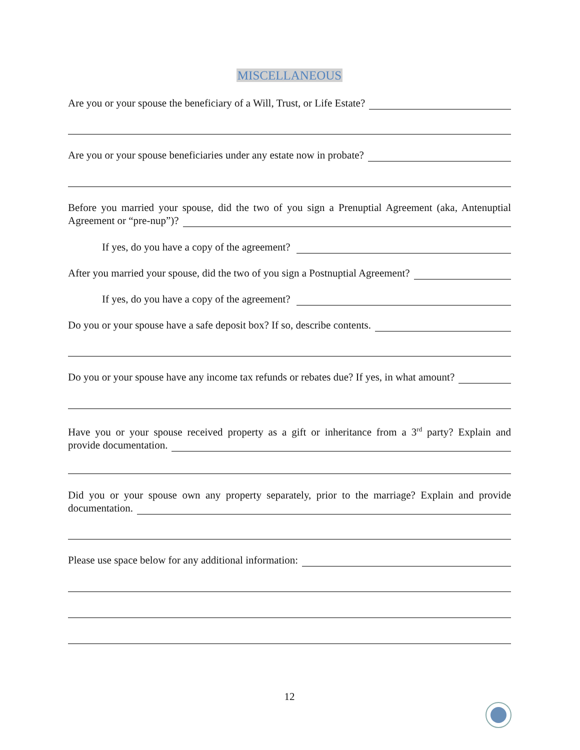MISCELLANEOUS
Are you or your spouse the beneficiary of a Will, Trust, or Life Estate?
Are you or your spouse beneficiaries under any estate now in probate?
Before you married your spouse, did the two of you sign a Prenuptial Agreement (aka, Antenuptial
Agreement or “pre-nup”)?
If yes, do you have a copy of the agreement?
After you married your spouse, did the two of you sign a Postnuptial Agreement?
If yes, do you have a copy of the agreement?
Do you or your spouse have a safe deposit box? If so, describe contents.
Do you or your spouse have any income tax refunds or rebates due? If yes, in what amount?
Have you or your spouse received property as a gift or inheritance from a 3<sup>rd</sup> party? Explain and
provide documentation.
Did you or your spouse own any property separately, prior to the marriage? Explain and provide
documentation.
Please use space below for any additional information:
12